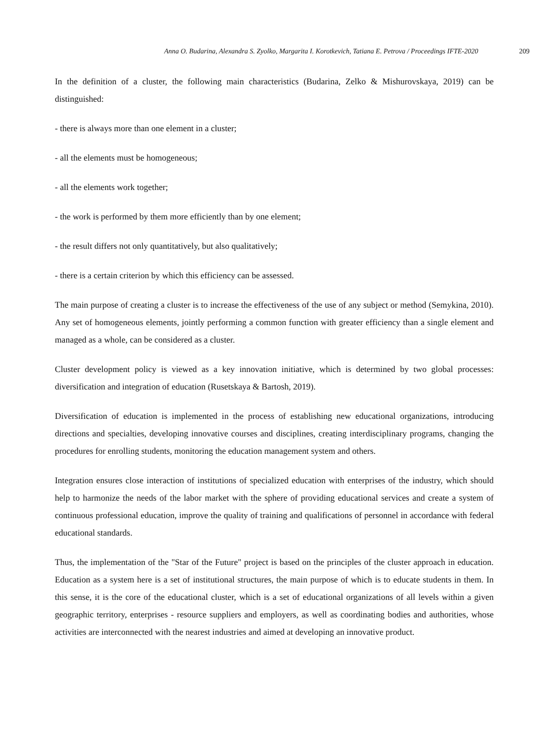Anna O. Budarina, Alexandra S. Zyolko, Margarita I. Korotkevich, Tatiana E. Petrova / Proceedings IFTE-2020 209
In the definition of a cluster, the following main characteristics (Budarina, Zelko & Mishurovskaya, 2019) can be distinguished:
- there is always more than one element in a cluster;
- all the elements must be homogeneous;
- all the elements work together;
- the work is performed by them more efficiently than by one element;
- the result differs not only quantitatively, but also qualitatively;
- there is a certain criterion by which this efficiency can be assessed.
The main purpose of creating a cluster is to increase the effectiveness of the use of any subject or method (Semykina, 2010). Any set of homogeneous elements, jointly performing a common function with greater efficiency than a single element and managed as a whole, can be considered as a cluster.
Cluster development policy is viewed as a key innovation initiative, which is determined by two global processes: diversification and integration of education (Rusetskaya & Bartosh, 2019).
Diversification of education is implemented in the process of establishing new educational organizations, introducing directions and specialties, developing innovative courses and disciplines, creating interdisciplinary programs, changing the procedures for enrolling students, monitoring the education management system and others.
Integration ensures close interaction of institutions of specialized education with enterprises of the industry, which should help to harmonize the needs of the labor market with the sphere of providing educational services and create a system of continuous professional education, improve the quality of training and qualifications of personnel in accordance with federal educational standards.
Thus, the implementation of the "Star of the Future" project is based on the principles of the cluster approach in education. Education as a system here is a set of institutional structures, the main purpose of which is to educate students in them. In this sense, it is the core of the educational cluster, which is a set of educational organizations of all levels within a given geographic territory, enterprises - resource suppliers and employers, as well as coordinating bodies and authorities, whose activities are interconnected with the nearest industries and aimed at developing an innovative product.